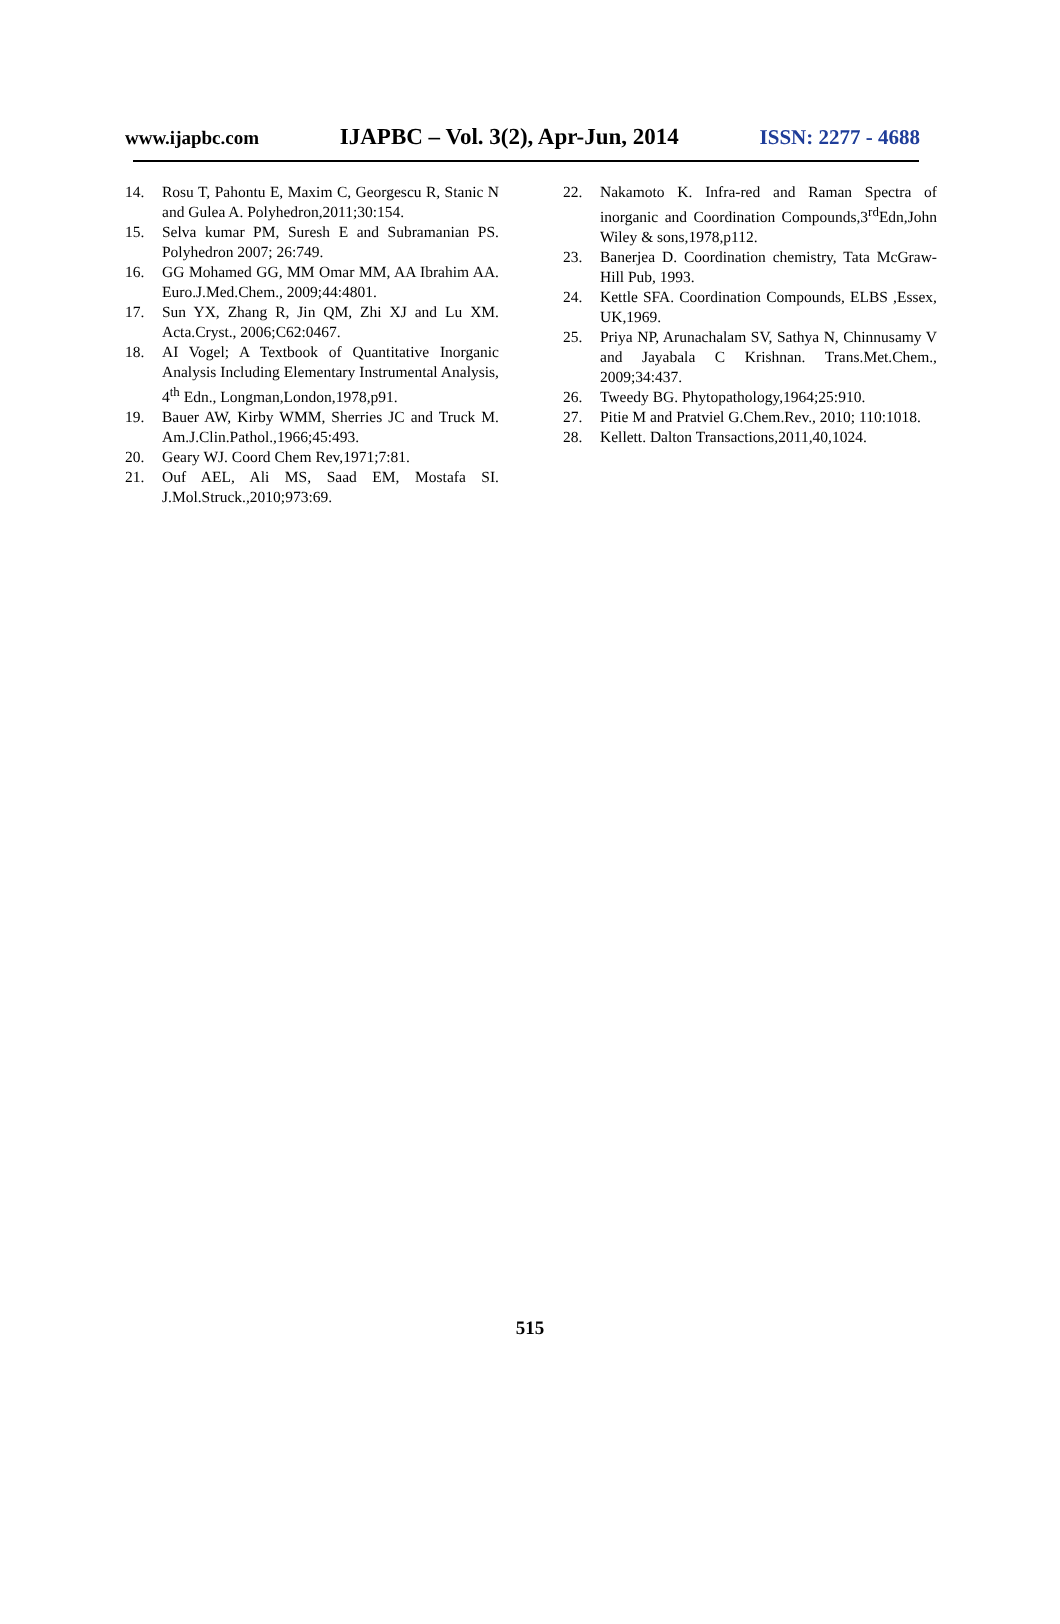www.ijapbc.com IJAPBC – Vol. 3(2), Apr-Jun, 2014 ISSN: 2277 - 4688
14. Rosu T, Pahontu E, Maxim C, Georgescu R, Stanic N and Gulea A. Polyhedron,2011;30:154.
15. Selva kumar PM, Suresh E and Subramanian PS. Polyhedron 2007; 26:749.
16. GG Mohamed GG, MM Omar MM, AA Ibrahim AA. Euro.J.Med.Chem., 2009;44:4801.
17. Sun YX, Zhang R, Jin QM, Zhi XJ and Lu XM. Acta.Cryst., 2006;C62:0467.
18. AI Vogel; A Textbook of Quantitative Inorganic Analysis Including Elementary Instrumental Analysis, 4<sup>th</sup> Edn., Longman,London,1978,p91.
19. Bauer AW, Kirby WMM, Sherries JC and Truck M. Am.J.Clin.Pathol.,1966;45:493.
20. Geary WJ. Coord Chem Rev,1971;7:81.
21. Ouf AEL, Ali MS, Saad EM, Mostafa SI. J.Mol.Struck.,2010;973:69.
22. Nakamoto K. Infra-red and Raman Spectra of inorganic and Coordination Compounds,3<sup>rd</sup>Edn,John Wiley & sons,1978,p112.
23. Banerjea D. Coordination chemistry, Tata McGraw-Hill Pub, 1993.
24. Kettle SFA. Coordination Compounds, ELBS ,Essex, UK,1969.
25. Priya NP, Arunachalam SV, Sathya N, Chinnusamy V and Jayabala C Krishnan. Trans.Met.Chem., 2009;34:437.
26. Tweedy BG. Phytopathology,1964;25:910.
27. Pitie M and Pratviel G.Chem.Rev., 2010; 110:1018.
28. Kellett. Dalton Transactions,2011,40,1024.
515